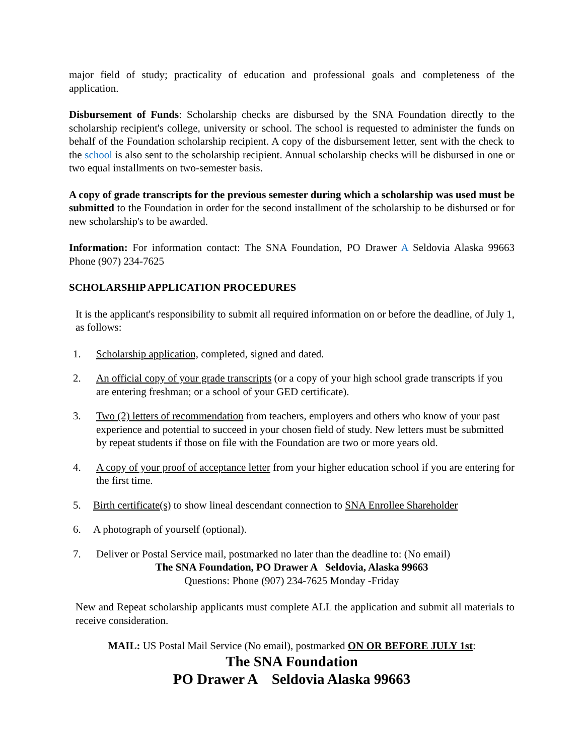major field of study; practicality of education and professional goals and completeness of the application.
Disbursement of Funds: Scholarship checks are disbursed by the SNA Foundation directly to the scholarship recipient's college, university or school. The school is requested to administer the funds on behalf of the Foundation scholarship recipient. A copy of the disbursement letter, sent with the check to the school is also sent to the scholarship recipient. Annual scholarship checks will be disbursed in one or two equal installments on two-semester basis.
A copy of grade transcripts for the previous semester during which a scholarship was used must be submitted to the Foundation in order for the second installment of the scholarship to be disbursed or for new scholarship's to be awarded.
Information: For information contact: The SNA Foundation, PO Drawer A Seldovia Alaska 99663 Phone (907) 234-7625
SCHOLARSHIP APPLICATION PROCEDURES
It is the applicant's responsibility to submit all required information on or before the deadline, of July 1, as follows:
1. Scholarship application, completed, signed and dated.
2. An official copy of your grade transcripts (or a copy of your high school grade transcripts if you are entering freshman; or a school of your GED certificate).
3. Two (2) letters of recommendation from teachers, employers and others who know of your past experience and potential to succeed in your chosen field of study. New letters must be submitted by repeat students if those on file with the Foundation are two or more years old.
4. A copy of your proof of acceptance letter from your higher education school if you are entering for the first time.
5. Birth certificate(s) to show lineal descendant connection to SNA Enrollee Shareholder
6. A photograph of yourself (optional).
7. Deliver or Postal Service mail, postmarked no later than the deadline to: (No email)
The SNA Foundation, PO Drawer A Seldovia, Alaska 99663
Questions: Phone (907) 234-7625 Monday -Friday
New and Repeat scholarship applicants must complete ALL the application and submit all materials to receive consideration.
MAIL: US Postal Mail Service (No email), postmarked ON OR BEFORE JULY 1st:
The SNA Foundation
PO Drawer A Seldovia Alaska 99663